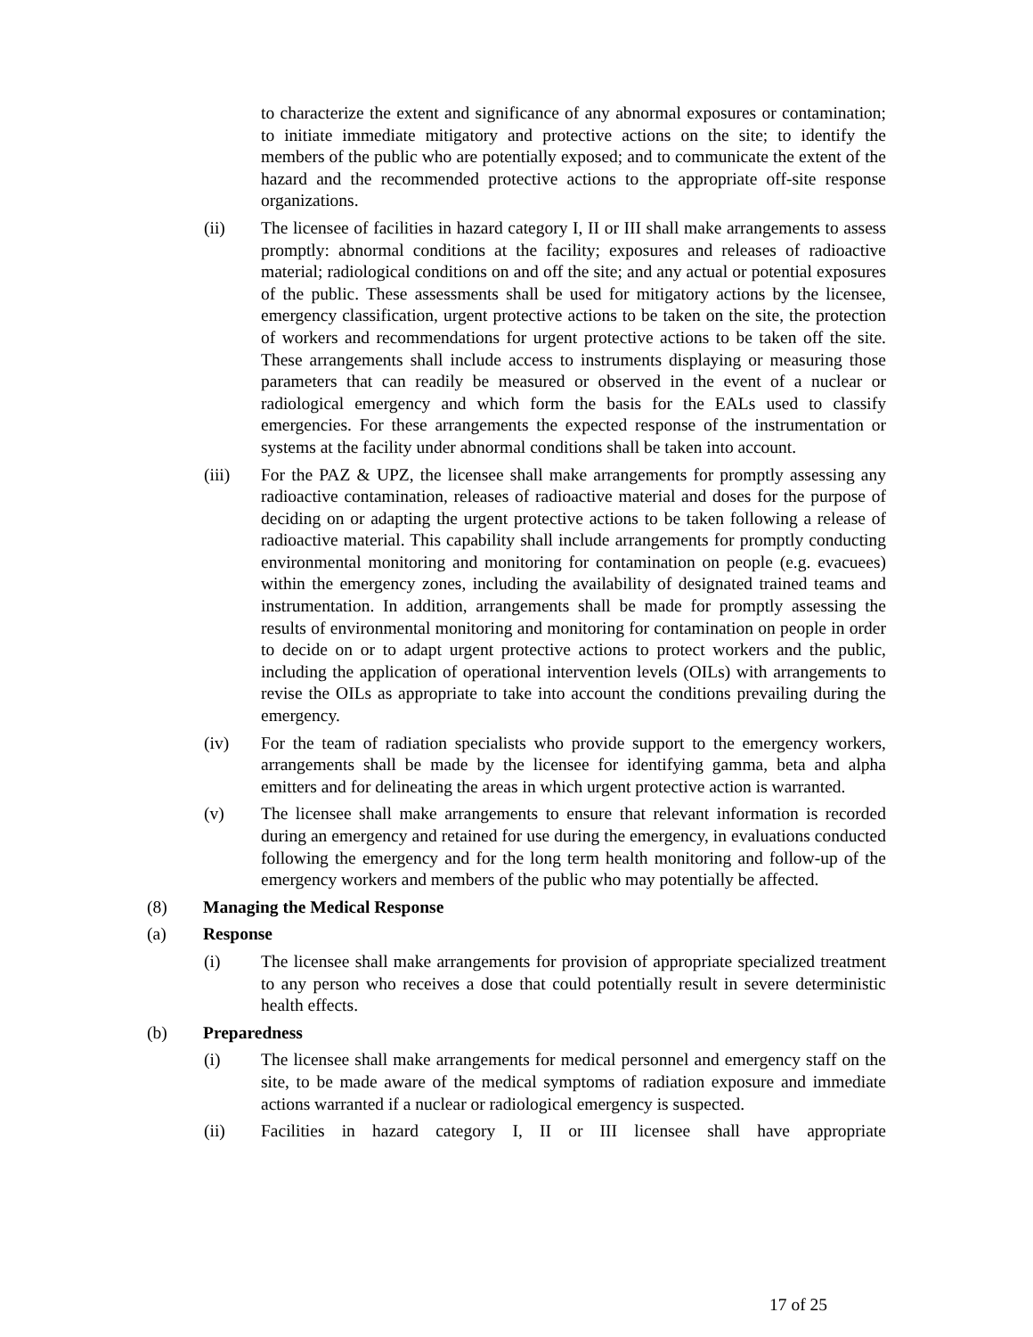to characterize the extent and significance of any abnormal exposures or contamination; to initiate immediate mitigatory and protective actions on the site; to identify the members of the public who are potentially exposed; and to communicate the extent of the hazard and the recommended protective actions to the appropriate off-site response organizations.
(ii) The licensee of facilities in hazard category I, II or III shall make arrangements to assess promptly: abnormal conditions at the facility; exposures and releases of radioactive material; radiological conditions on and off the site; and any actual or potential exposures of the public. These assessments shall be used for mitigatory actions by the licensee, emergency classification, urgent protective actions to be taken on the site, the protection of workers and recommendations for urgent protective actions to be taken off the site. These arrangements shall include access to instruments displaying or measuring those parameters that can readily be measured or observed in the event of a nuclear or radiological emergency and which form the basis for the EALs used to classify emergencies. For these arrangements the expected response of the instrumentation or systems at the facility under abnormal conditions shall be taken into account.
(iii) For the PAZ & UPZ, the licensee shall make arrangements for promptly assessing any radioactive contamination, releases of radioactive material and doses for the purpose of deciding on or adapting the urgent protective actions to be taken following a release of radioactive material. This capability shall include arrangements for promptly conducting environmental monitoring and monitoring for contamination on people (e.g. evacuees) within the emergency zones, including the availability of designated trained teams and instrumentation. In addition, arrangements shall be made for promptly assessing the results of environmental monitoring and monitoring for contamination on people in order to decide on or to adapt urgent protective actions to protect workers and the public, including the application of operational intervention levels (OILs) with arrangements to revise the OILs as appropriate to take into account the conditions prevailing during the emergency.
(iv) For the team of radiation specialists who provide support to the emergency workers, arrangements shall be made by the licensee for identifying gamma, beta and alpha emitters and for delineating the areas in which urgent protective action is warranted.
(v) The licensee shall make arrangements to ensure that relevant information is recorded during an emergency and retained for use during the emergency, in evaluations conducted following the emergency and for the long term health monitoring and follow-up of the emergency workers and members of the public who may potentially be affected.
(8) Managing the Medical Response
(a) Response
(i) The licensee shall make arrangements for provision of appropriate specialized treatment to any person who receives a dose that could potentially result in severe deterministic health effects.
(b) Preparedness
(i) The licensee shall make arrangements for medical personnel and emergency staff on the site, to be made aware of the medical symptoms of radiation exposure and immediate actions warranted if a nuclear or radiological emergency is suspected.
(ii) Facilities in hazard category I, II or III licensee shall have appropriate
17 of 25